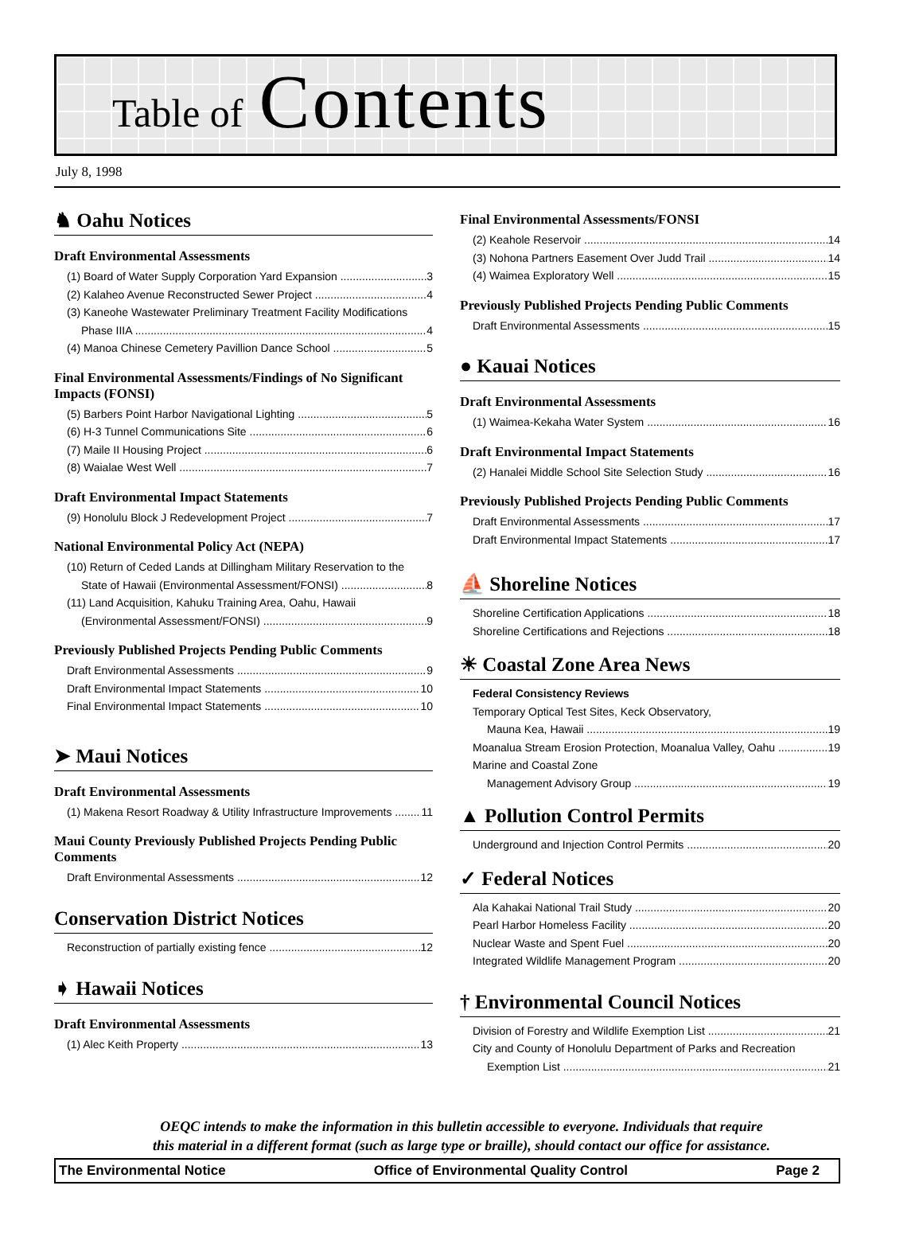Table of Contents
July 8, 1998
♞ Oahu Notices
Draft Environmental Assessments
(1) Board of Water Supply Corporation Yard Expansion 3
(2) Kalaheo Avenue Reconstructed Sewer Project 4
(3) Kaneohe Wastewater Preliminary Treatment Facility Modifications
Phase IIIA 4
(4) Manoa Chinese Cemetery Pavillion Dance School 5
Final Environmental Assessments/Findings of No Significant Impacts (FONSI)
(5) Barbers Point Harbor Navigational Lighting 5
(6) H-3 Tunnel Communications Site 6
(7) Maile II Housing Project 6
(8) Waialae West Well 7
Draft Environmental Impact Statements
(9) Honolulu Block J Redevelopment Project 7
National Environmental Policy Act (NEPA)
(10) Return of Ceded Lands at Dillingham Military Reservation to the
State of Hawaii (Environmental Assessment/FONSI) 8
(11) Land Acquisition, Kahuku Training Area, Oahu, Hawaii
(Environmental Assessment/FONSI) 9
Previously Published Projects Pending Public Comments
Draft Environmental Assessments 9
Draft Environmental Impact Statements 10
Final Environmental Impact Statements 10
➤ Maui Notices
Draft Environmental Assessments
(1) Makena Resort Roadway & Utility Infrastructure Improvements 11
Maui County Previously Published Projects Pending Public Comments
Draft Environmental Assessments 12
Conservation District Notices
Reconstruction of partially existing fence 12
➧ Hawaii Notices
Draft Environmental Assessments
(1) Alec Keith Property 13
Final Environmental Assessments/FONSI
(2) Keahole Reservoir 14
(3) Nohona Partners Easement Over Judd Trail 14
(4) Waimea Exploratory Well 15
Previously Published Projects Pending Public Comments
Draft Environmental Assessments 15
● Kauai Notices
Draft Environmental Assessments
(1) Waimea-Kekaha Water System 16
Draft Environmental Impact Statements
(2) Hanalei Middle School Site Selection Study 16
Previously Published Projects Pending Public Comments
Draft Environmental Assessments 17
Draft Environmental Impact Statements 17
⛵ Shoreline Notices
Shoreline Certification Applications 18
Shoreline Certifications and Rejections 18
☀ Coastal Zone Area News
Federal Consistency Reviews
Temporary Optical Test Sites, Keck Observatory,
Mauna Kea, Hawaii 19
Moanalua Stream Erosion Protection, Moanalua Valley, Oahu 19
Marine and Coastal Zone
Management Advisory Group 19
▲ Pollution Control Permits
Underground and Injection Control Permits 20
✓ Federal Notices
Ala Kahakai National Trail Study 20
Pearl Harbor Homeless Facility 20
Nuclear Waste and Spent Fuel 20
Integrated Wildlife Management Program 20
† Environmental Council Notices
Division of Forestry and Wildlife Exemption List 21
City and County of Honolulu Department of Parks and Recreation
Exemption List 21
OEQC intends to make the information in this bulletin accessible to everyone. Individuals that require
this material in a different format (such as large type or braille), should contact our office for assistance.
The Environmental Notice Office of Environmental Quality Control Page 2